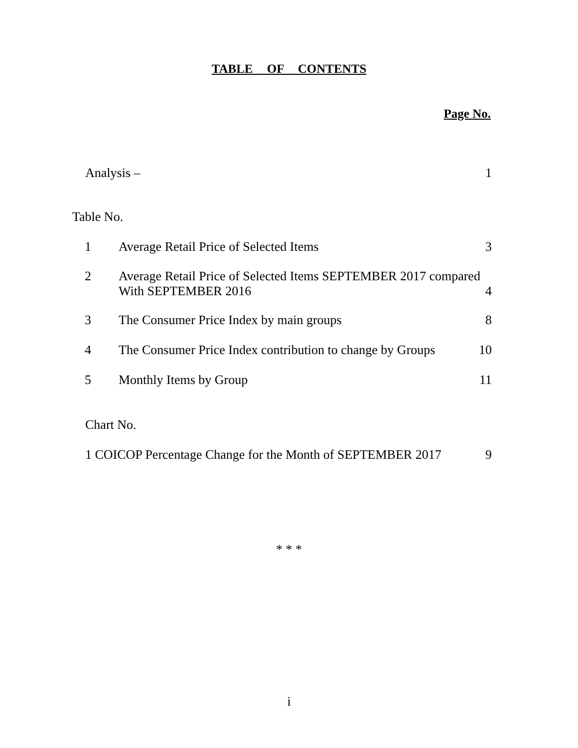TABLE OF CONTENTS
Page No.
Analysis – 1
Table No.
1 Average Retail Price of Selected Items 3
2 Average Retail Price of Selected Items SEPTEMBER 2017 compared
With SEPTEMBER 2016 4
3 The Consumer Price Index by main groups 8
4 The Consumer Price Index contribution to change by Groups 10
5 Monthly Items by Group 11
Chart No.
1 COICOP Percentage Change for the Month of SEPTEMBER 2017 9
* * *
i